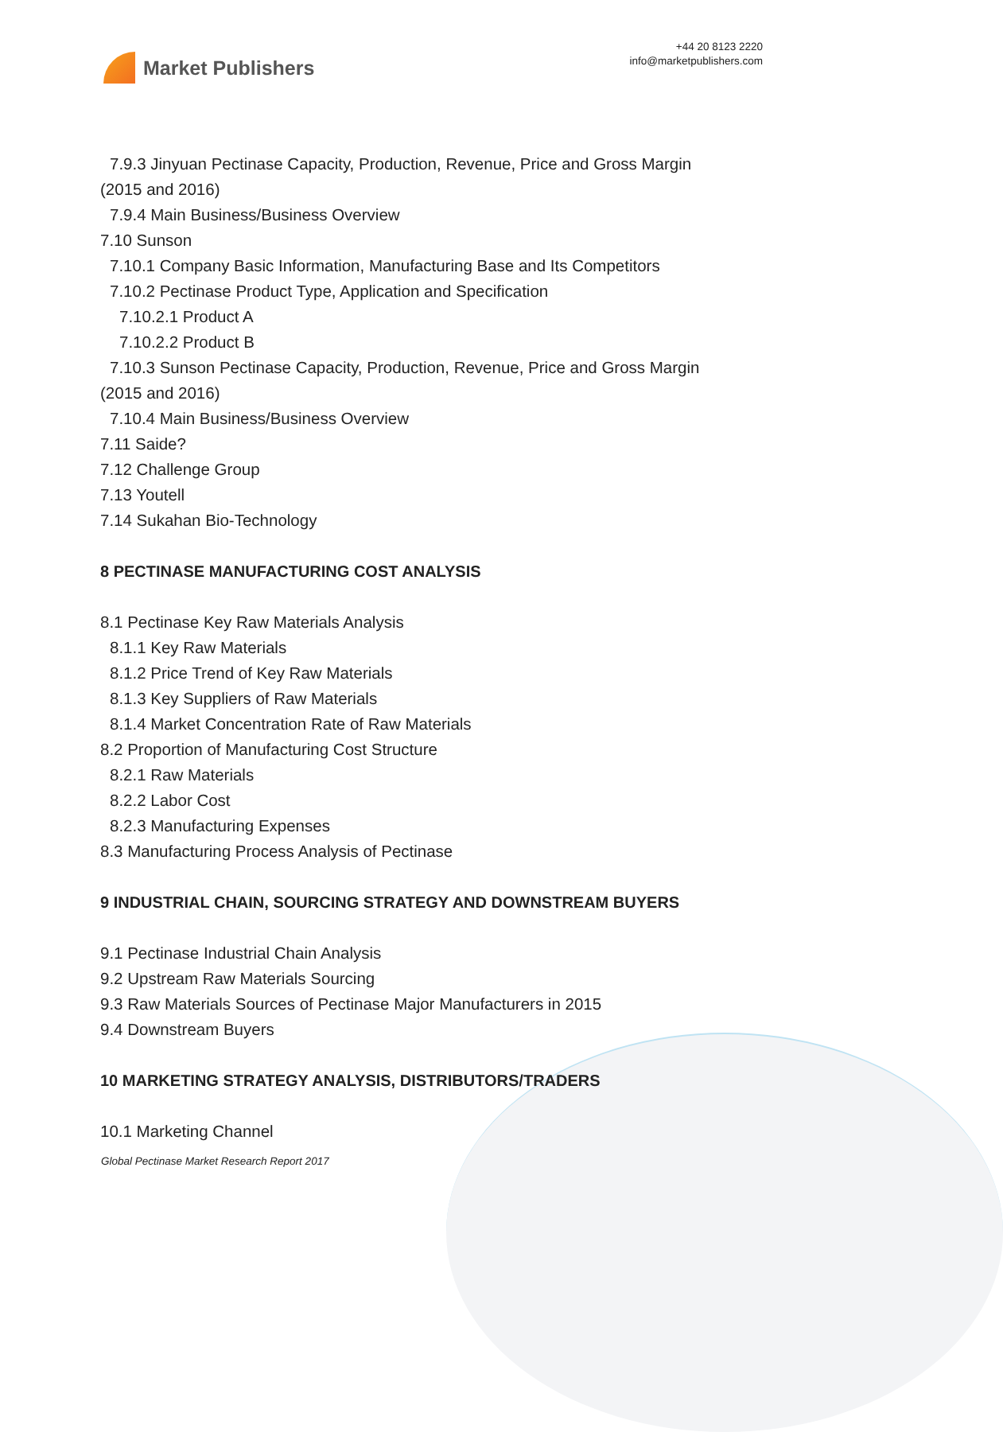Market Publishers
+44 20 8123 2220
info@marketpublishers.com
7.9.3 Jinyuan Pectinase Capacity, Production, Revenue, Price and Gross Margin
(2015 and 2016)
7.9.4 Main Business/Business Overview
7.10 Sunson
7.10.1 Company Basic Information, Manufacturing Base and Its Competitors
7.10.2 Pectinase Product Type, Application and Specification
7.10.2.1 Product A
7.10.2.2 Product B
7.10.3 Sunson Pectinase Capacity, Production, Revenue, Price and Gross Margin
(2015 and 2016)
7.10.4 Main Business/Business Overview
7.11 Saide?
7.12 Challenge Group
7.13 Youtell
7.14 Sukahan Bio-Technology
8 PECTINASE MANUFACTURING COST ANALYSIS
8.1 Pectinase Key Raw Materials Analysis
8.1.1 Key Raw Materials
8.1.2 Price Trend of Key Raw Materials
8.1.3 Key Suppliers of Raw Materials
8.1.4 Market Concentration Rate of Raw Materials
8.2 Proportion of Manufacturing Cost Structure
8.2.1 Raw Materials
8.2.2 Labor Cost
8.2.3 Manufacturing Expenses
8.3 Manufacturing Process Analysis of Pectinase
9 INDUSTRIAL CHAIN, SOURCING STRATEGY AND DOWNSTREAM BUYERS
9.1 Pectinase Industrial Chain Analysis
9.2 Upstream Raw Materials Sourcing
9.3 Raw Materials Sources of Pectinase Major Manufacturers in 2015
9.4 Downstream Buyers
10 MARKETING STRATEGY ANALYSIS, DISTRIBUTORS/TRADERS
10.1 Marketing Channel
Global Pectinase Market Research Report 2017